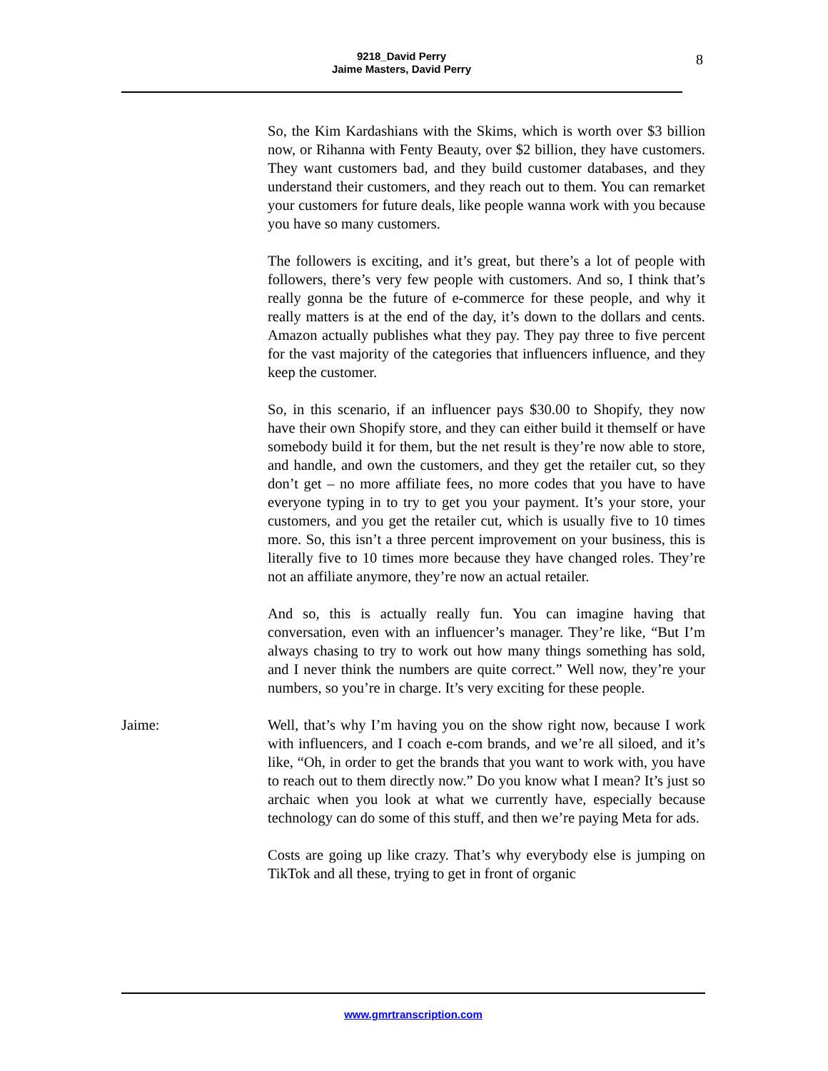9218_David Perry
Jaime Masters, David Perry
8
So, the Kim Kardashians with the Skims, which is worth over $3 billion now, or Rihanna with Fenty Beauty, over $2 billion, they have customers. They want customers bad, and they build customer databases, and they understand their customers, and they reach out to them. You can remarket your customers for future deals, like people wanna work with you because you have so many customers.
The followers is exciting, and it’s great, but there’s a lot of people with followers, there’s very few people with customers. And so, I think that’s really gonna be the future of e-commerce for these people, and why it really matters is at the end of the day, it’s down to the dollars and cents. Amazon actually publishes what they pay. They pay three to five percent for the vast majority of the categories that influencers influence, and they keep the customer.
So, in this scenario, if an influencer pays $30.00 to Shopify, they now have their own Shopify store, and they can either build it themself or have somebody build it for them, but the net result is they’re now able to store, and handle, and own the customers, and they get the retailer cut, so they don’t get – no more affiliate fees, no more codes that you have to have everyone typing in to try to get you your payment. It’s your store, your customers, and you get the retailer cut, which is usually five to 10 times more. So, this isn’t a three percent improvement on your business, this is literally five to 10 times more because they have changed roles. They’re not an affiliate anymore, they’re now an actual retailer.
And so, this is actually really fun. You can imagine having that conversation, even with an influencer’s manager. They’re like, “But I’m always chasing to try to work out how many things something has sold, and I never think the numbers are quite correct.” Well now, they’re your numbers, so you’re in charge. It’s very exciting for these people.
Jaime: Well, that’s why I’m having you on the show right now, because I work with influencers, and I coach e-com brands, and we’re all siloed, and it’s like, “Oh, in order to get the brands that you want to work with, you have to reach out to them directly now.” Do you know what I mean? It’s just so archaic when you look at what we currently have, especially because technology can do some of this stuff, and then we’re paying Meta for ads.
Costs are going up like crazy. That’s why everybody else is jumping on TikTok and all these, trying to get in front of organic
www.gmrtranscription.com